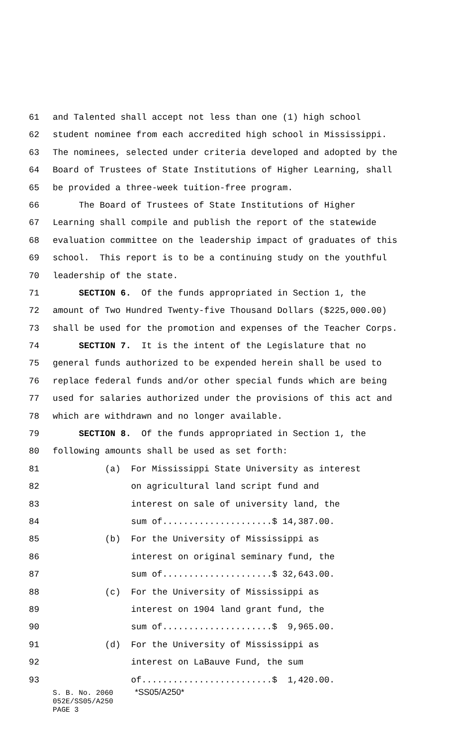61 and Talented shall accept not less than one (1) high school
62 student nominee from each accredited high school in Mississippi.
63 The nominees, selected under criteria developed and adopted by the
64 Board of Trustees of State Institutions of Higher Learning, shall
65 be provided a three-week tuition-free program.
66 The Board of Trustees of State Institutions of Higher
67 Learning shall compile and publish the report of the statewide
68 evaluation committee on the leadership impact of graduates of this
69 school. This report is to be a continuing study on the youthful
70 leadership of the state.
71 SECTION 6. Of the funds appropriated in Section 1, the
72 amount of Two Hundred Twenty-five Thousand Dollars ($225,000.00)
73 shall be used for the promotion and expenses of the Teacher Corps.
74 SECTION 7. It is the intent of the Legislature that no
75 general funds authorized to be expended herein shall be used to
76 replace federal funds and/or other special funds which are being
77 used for salaries authorized under the provisions of this act and
78 which are withdrawn and no longer available.
79 SECTION 8. Of the funds appropriated in Section 1, the
80 following amounts shall be used as set forth:
81 (a) For Mississippi State University as interest
82 on agricultural land script fund and
83 interest on sale of university land, the
84 sum of.....................$ 14,387.00.
85 (b) For the University of Mississippi as
86 interest on original seminary fund, the
87 sum of.....................$ 32,643.00.
88 (c) For the University of Mississippi as
89 interest on 1904 land grant fund, the
90 sum of.....................$ 9,965.00.
91 (d) For the University of Mississippi as
92 interest on LaBauve Fund, the sum
93 of.........................$ 1,420.00.
S. B. No. 2060 *SS05/A250* 052E/SS05/A250 PAGE 3